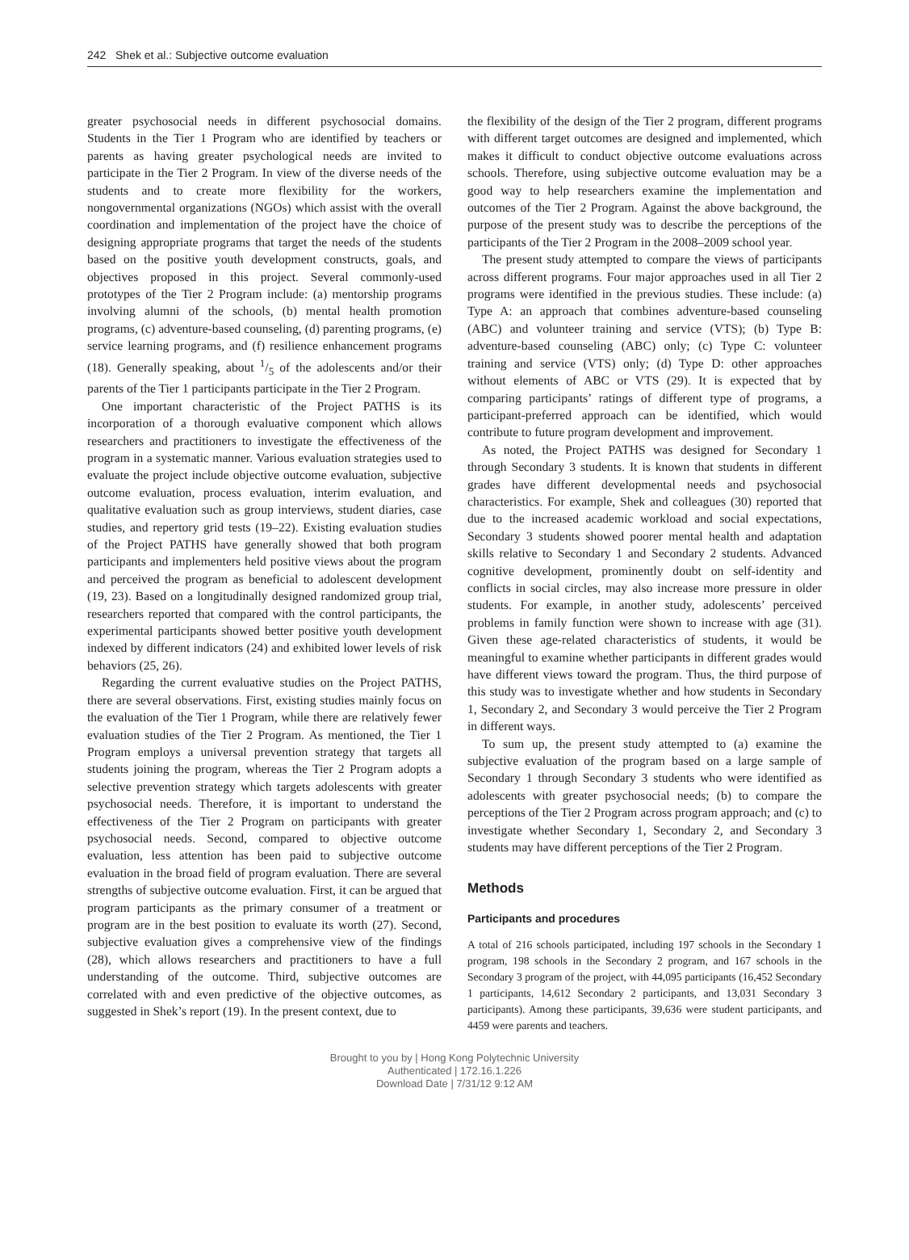242 Shek et al.: Subjective outcome evaluation
greater psychosocial needs in different psychosocial domains. Students in the Tier 1 Program who are identified by teachers or parents as having greater psychological needs are invited to participate in the Tier 2 Program. In view of the diverse needs of the students and to create more flexibility for the workers, nongovernmental organizations (NGOs) which assist with the overall coordination and implementation of the project have the choice of designing appropriate programs that target the needs of the students based on the positive youth development constructs, goals, and objectives proposed in this project. Several commonly-used prototypes of the Tier 2 Program include: (a) mentorship programs involving alumni of the schools, (b) mental health promotion programs, (c) adventure-based counseling, (d) parenting programs, (e) service learning programs, and (f) resilience enhancement programs (18). Generally speaking, about 1/5 of the adolescents and/or their parents of the Tier 1 participants participate in the Tier 2 Program.
One important characteristic of the Project PATHS is its incorporation of a thorough evaluative component which allows researchers and practitioners to investigate the effectiveness of the program in a systematic manner. Various evaluation strategies used to evaluate the project include objective outcome evaluation, subjective outcome evaluation, process evaluation, interim evaluation, and qualitative evaluation such as group interviews, student diaries, case studies, and repertory grid tests (19–22). Existing evaluation studies of the Project PATHS have generally showed that both program participants and implementers held positive views about the program and perceived the program as beneficial to adolescent development (19, 23). Based on a longitudinally designed randomized group trial, researchers reported that compared with the control participants, the experimental participants showed better positive youth development indexed by different indicators (24) and exhibited lower levels of risk behaviors (25, 26).
Regarding the current evaluative studies on the Project PATHS, there are several observations. First, existing studies mainly focus on the evaluation of the Tier 1 Program, while there are relatively fewer evaluation studies of the Tier 2 Program. As mentioned, the Tier 1 Program employs a universal prevention strategy that targets all students joining the program, whereas the Tier 2 Program adopts a selective prevention strategy which targets adolescents with greater psychosocial needs. Therefore, it is important to understand the effectiveness of the Tier 2 Program on participants with greater psychosocial needs. Second, compared to objective outcome evaluation, less attention has been paid to subjective outcome evaluation in the broad field of program evaluation. There are several strengths of subjective outcome evaluation. First, it can be argued that program participants as the primary consumer of a treatment or program are in the best position to evaluate its worth (27). Second, subjective evaluation gives a comprehensive view of the findings (28), which allows researchers and practitioners to have a full understanding of the outcome. Third, subjective outcomes are correlated with and even predictive of the objective outcomes, as suggested in Shek’s report (19). In the present context, due to
the flexibility of the design of the Tier 2 program, different programs with different target outcomes are designed and implemented, which makes it difficult to conduct objective outcome evaluations across schools. Therefore, using subjective outcome evaluation may be a good way to help researchers examine the implementation and outcomes of the Tier 2 Program. Against the above background, the purpose of the present study was to describe the perceptions of the participants of the Tier 2 Program in the 2008–2009 school year.
The present study attempted to compare the views of participants across different programs. Four major approaches used in all Tier 2 programs were identified in the previous studies. These include: (a) Type A: an approach that combines adventure-based counseling (ABC) and volunteer training and service (VTS); (b) Type B: adventure-based counseling (ABC) only; (c) Type C: volunteer training and service (VTS) only; (d) Type D: other approaches without elements of ABC or VTS (29). It is expected that by comparing participants’ ratings of different type of programs, a participant-preferred approach can be identified, which would contribute to future program development and improvement.
As noted, the Project PATHS was designed for Secondary 1 through Secondary 3 students. It is known that students in different grades have different developmental needs and psychosocial characteristics. For example, Shek and colleagues (30) reported that due to the increased academic workload and social expectations, Secondary 3 students showed poorer mental health and adaptation skills relative to Secondary 1 and Secondary 2 students. Advanced cognitive development, prominently doubt on self-identity and conflicts in social circles, may also increase more pressure in older students. For example, in another study, adolescents’ perceived problems in family function were shown to increase with age (31). Given these age-related characteristics of students, it would be meaningful to examine whether participants in different grades would have different views toward the program. Thus, the third purpose of this study was to investigate whether and how students in Secondary 1, Secondary 2, and Secondary 3 would perceive the Tier 2 Program in different ways.
To sum up, the present study attempted to (a) examine the subjective evaluation of the program based on a large sample of Secondary 1 through Secondary 3 students who were identified as adolescents with greater psychosocial needs; (b) to compare the perceptions of the Tier 2 Program across program approach; and (c) to investigate whether Secondary 1, Secondary 2, and Secondary 3 students may have different perceptions of the Tier 2 Program.
Methods
Participants and procedures
A total of 216 schools participated, including 197 schools in the Secondary 1 program, 198 schools in the Secondary 2 program, and 167 schools in the Secondary 3 program of the project, with 44,095 participants (16,452 Secondary 1 participants, 14,612 Secondary 2 participants, and 13,031 Secondary 3 participants). Among these participants, 39,636 were student participants, and 4459 were parents and teachers.
Brought to you by | Hong Kong Polytechnic University
Authenticated | 172.16.1.226
Download Date | 7/31/12 9:12 AM